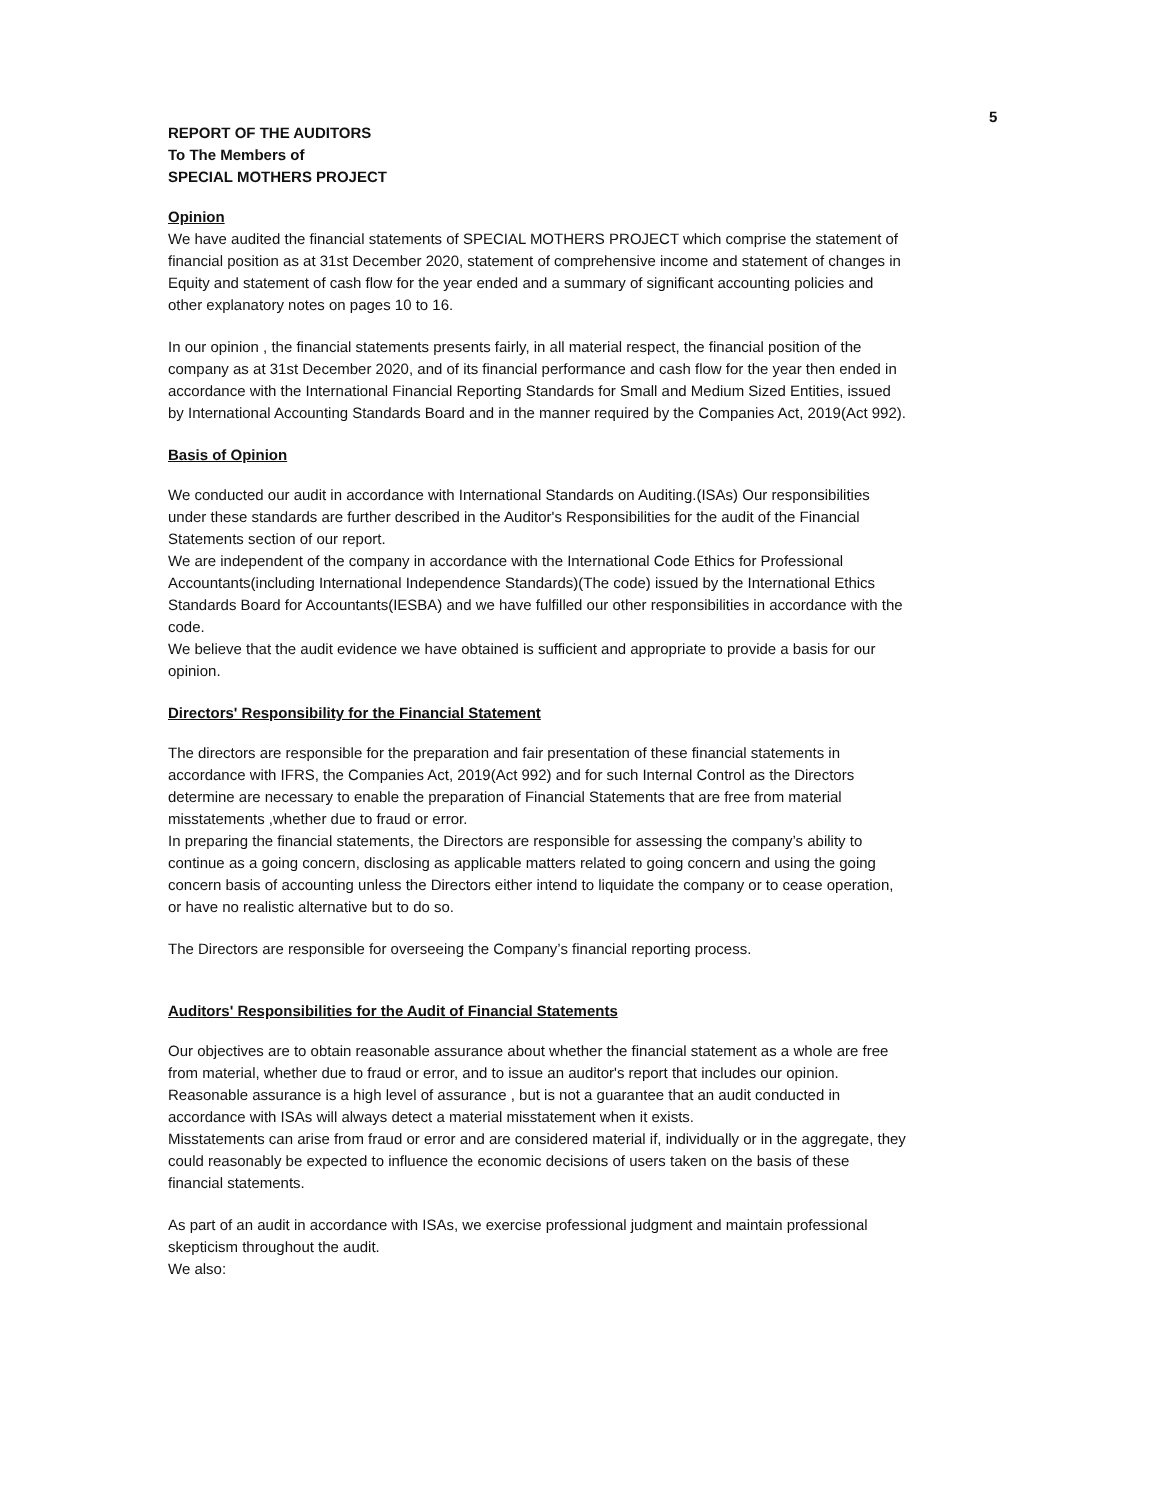5
REPORT OF THE AUDITORS
To The Members of
SPECIAL MOTHERS PROJECT
Opinion
We have audited the financial statements of SPECIAL MOTHERS PROJECT which comprise the statement of financial position as at 31st December 2020, statement of comprehensive income and statement of changes in Equity and statement of cash flow for the year ended and a summary of significant accounting policies and other explanatory notes on pages 10 to 16.
In our opinion , the financial statements presents fairly, in all material respect, the financial position of the company as at 31st December 2020, and of its financial performance and cash flow for the year then ended in accordance with the International Financial Reporting Standards for Small and Medium Sized Entities, issued by International Accounting Standards Board and in the manner required by the Companies Act, 2019(Act 992).
Basis of Opinion
We conducted our audit in accordance with International Standards on Auditing.(ISAs) Our responsibilities under these standards are further described in the Auditor's Responsibilities for the audit of the Financial Statements section of our report.
We are independent of the company in accordance with the International Code Ethics for Professional Accountants(including International Independence Standards)(The code) issued by the International Ethics Standards Board for Accountants(IESBA) and we have fulfilled our other responsibilities in accordance with the code.
We believe that the audit evidence we have obtained is sufficient and appropriate to provide a basis for our opinion.
Directors' Responsibility for the Financial Statement
The directors are responsible for the preparation and fair presentation of these financial statements in accordance with IFRS, the Companies Act, 2019(Act 992) and for such Internal Control as the Directors determine are necessary to enable the preparation of Financial Statements that are free from material misstatements ,whether due to fraud or error.
In preparing the financial statements, the Directors are responsible for assessing the company’s ability to continue as a going concern, disclosing as applicable matters related to going concern and using the going concern basis of accounting unless the Directors either intend to liquidate the company or to cease operation, or have no realistic alternative but to do so.
The Directors are responsible for overseeing the Company’s financial reporting process.
Auditors' Responsibilities for the Audit of Financial Statements
Our objectives are to obtain reasonable assurance about whether the financial statement as a whole are free from material, whether due to fraud or error, and to issue an auditor's report that includes our opinion.
Reasonable assurance is a high level of assurance , but is not a guarantee that an audit conducted in accordance with ISAs will always detect a material misstatement when it exists.
Misstatements can arise from fraud or error and are considered material if, individually or in the aggregate, they could reasonably be expected to influence the economic decisions of users taken on the basis of these financial statements.
As part of an audit in accordance with ISAs, we exercise professional judgment and maintain professional skepticism throughout the audit.
We also: